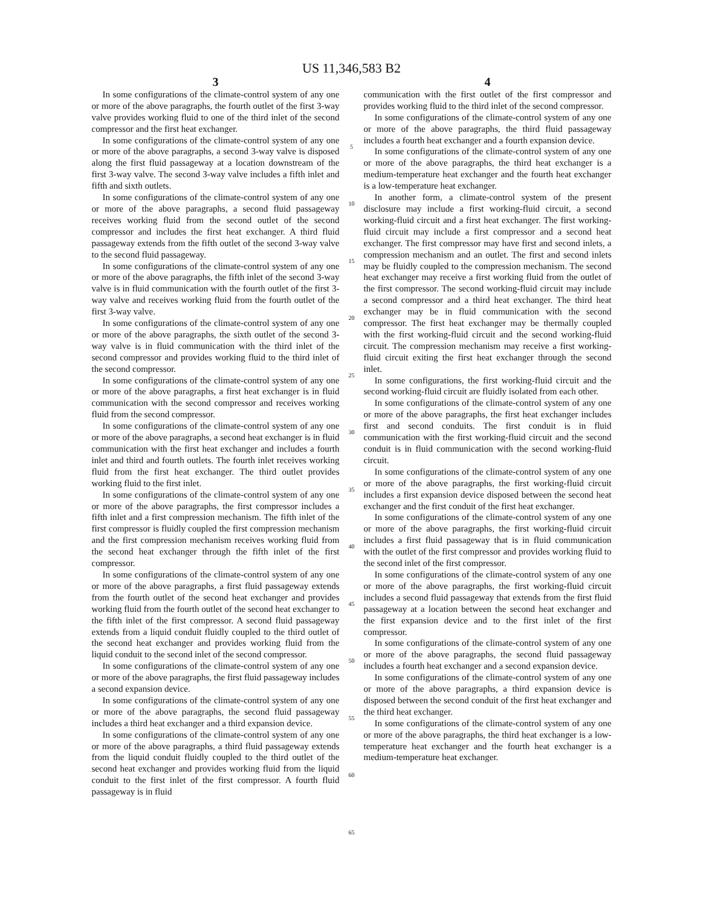US 11,346,583 B2
3
In some configurations of the climate-control system of any one or more of the above paragraphs, the fourth outlet of the first 3-way valve provides working fluid to one of the third inlet of the second compressor and the first heat exchanger.
In some configurations of the climate-control system of any one or more of the above paragraphs, a second 3-way valve is disposed along the first fluid passageway at a location downstream of the first 3-way valve. The second 3-way valve includes a fifth inlet and fifth and sixth outlets.
In some configurations of the climate-control system of any one or more of the above paragraphs, a second fluid passageway receives working fluid from the second outlet of the second compressor and includes the first heat exchanger. A third fluid passageway extends from the fifth outlet of the second 3-way valve to the second fluid passageway.
In some configurations of the climate-control system of any one or more of the above paragraphs, the fifth inlet of the second 3-way valve is in fluid communication with the fourth outlet of the first 3-way valve and receives working fluid from the fourth outlet of the first 3-way valve.
In some configurations of the climate-control system of any one or more of the above paragraphs, the sixth outlet of the second 3-way valve is in fluid communication with the third inlet of the second compressor and provides working fluid to the third inlet of the second compressor.
In some configurations of the climate-control system of any one or more of the above paragraphs, a first heat exchanger is in fluid communication with the second compressor and receives working fluid from the second compressor.
In some configurations of the climate-control system of any one or more of the above paragraphs, a second heat exchanger is in fluid communication with the first heat exchanger and includes a fourth inlet and third and fourth outlets. The fourth inlet receives working fluid from the first heat exchanger. The third outlet provides working fluid to the first inlet.
In some configurations of the climate-control system of any one or more of the above paragraphs, the first compressor includes a fifth inlet and a first compression mechanism. The fifth inlet of the first compressor is fluidly coupled the first compression mechanism and the first compression mechanism receives working fluid from the second heat exchanger through the fifth inlet of the first compressor.
In some configurations of the climate-control system of any one or more of the above paragraphs, a first fluid passageway extends from the fourth outlet of the second heat exchanger and provides working fluid from the fourth outlet of the second heat exchanger to the fifth inlet of the first compressor. A second fluid passageway extends from a liquid conduit fluidly coupled to the third outlet of the second heat exchanger and provides working fluid from the liquid conduit to the second inlet of the second compressor.
In some configurations of the climate-control system of any one or more of the above paragraphs, the first fluid passageway includes a second expansion device.
In some configurations of the climate-control system of any one or more of the above paragraphs, the second fluid passageway includes a third heat exchanger and a third expansion device.
In some configurations of the climate-control system of any one or more of the above paragraphs, a third fluid passageway extends from the liquid conduit fluidly coupled to the third outlet of the second heat exchanger and provides working fluid from the liquid conduit to the first inlet of the first compressor. A fourth fluid passageway is in fluid
5
10
15
20
25
30
35
40
45
50
55
60
65
4
communication with the first outlet of the first compressor and provides working fluid to the third inlet of the second compressor.
In some configurations of the climate-control system of any one or more of the above paragraphs, the third fluid passageway includes a fourth heat exchanger and a fourth expansion device.
In some configurations of the climate-control system of any one or more of the above paragraphs, the third heat exchanger is a medium-temperature heat exchanger and the fourth heat exchanger is a low-temperature heat exchanger.
In another form, a climate-control system of the present disclosure may include a first working-fluid circuit, a second working-fluid circuit and a first heat exchanger. The first working-fluid circuit may include a first compressor and a second heat exchanger. The first compressor may have first and second inlets, a compression mechanism and an outlet. The first and second inlets may be fluidly coupled to the compression mechanism. The second heat exchanger may receive a first working fluid from the outlet of the first compressor. The second working-fluid circuit may include a second compressor and a third heat exchanger. The third heat exchanger may be in fluid communication with the second compressor. The first heat exchanger may be thermally coupled with the first working-fluid circuit and the second working-fluid circuit. The compression mechanism may receive a first working-fluid circuit exiting the first heat exchanger through the second inlet.
In some configurations, the first working-fluid circuit and the second working-fluid circuit are fluidly isolated from each other.
In some configurations of the climate-control system of any one or more of the above paragraphs, the first heat exchanger includes first and second conduits. The first conduit is in fluid communication with the first working-fluid circuit and the second conduit is in fluid communication with the second working-fluid circuit.
In some configurations of the climate-control system of any one or more of the above paragraphs, the first working-fluid circuit includes a first expansion device disposed between the second heat exchanger and the first conduit of the first heat exchanger.
In some configurations of the climate-control system of any one or more of the above paragraphs, the first working-fluid circuit includes a first fluid passageway that is in fluid communication with the outlet of the first compressor and provides working fluid to the second inlet of the first compressor.
In some configurations of the climate-control system of any one or more of the above paragraphs, the first working-fluid circuit includes a second fluid passageway that extends from the first fluid passageway at a location between the second heat exchanger and the first expansion device and to the first inlet of the first compressor.
In some configurations of the climate-control system of any one or more of the above paragraphs, the second fluid passageway includes a fourth heat exchanger and a second expansion device.
In some configurations of the climate-control system of any one or more of the above paragraphs, a third expansion device is disposed between the second conduit of the first heat exchanger and the third heat exchanger.
In some configurations of the climate-control system of any one or more of the above paragraphs, the third heat exchanger is a low-temperature heat exchanger and the fourth heat exchanger is a medium-temperature heat exchanger.